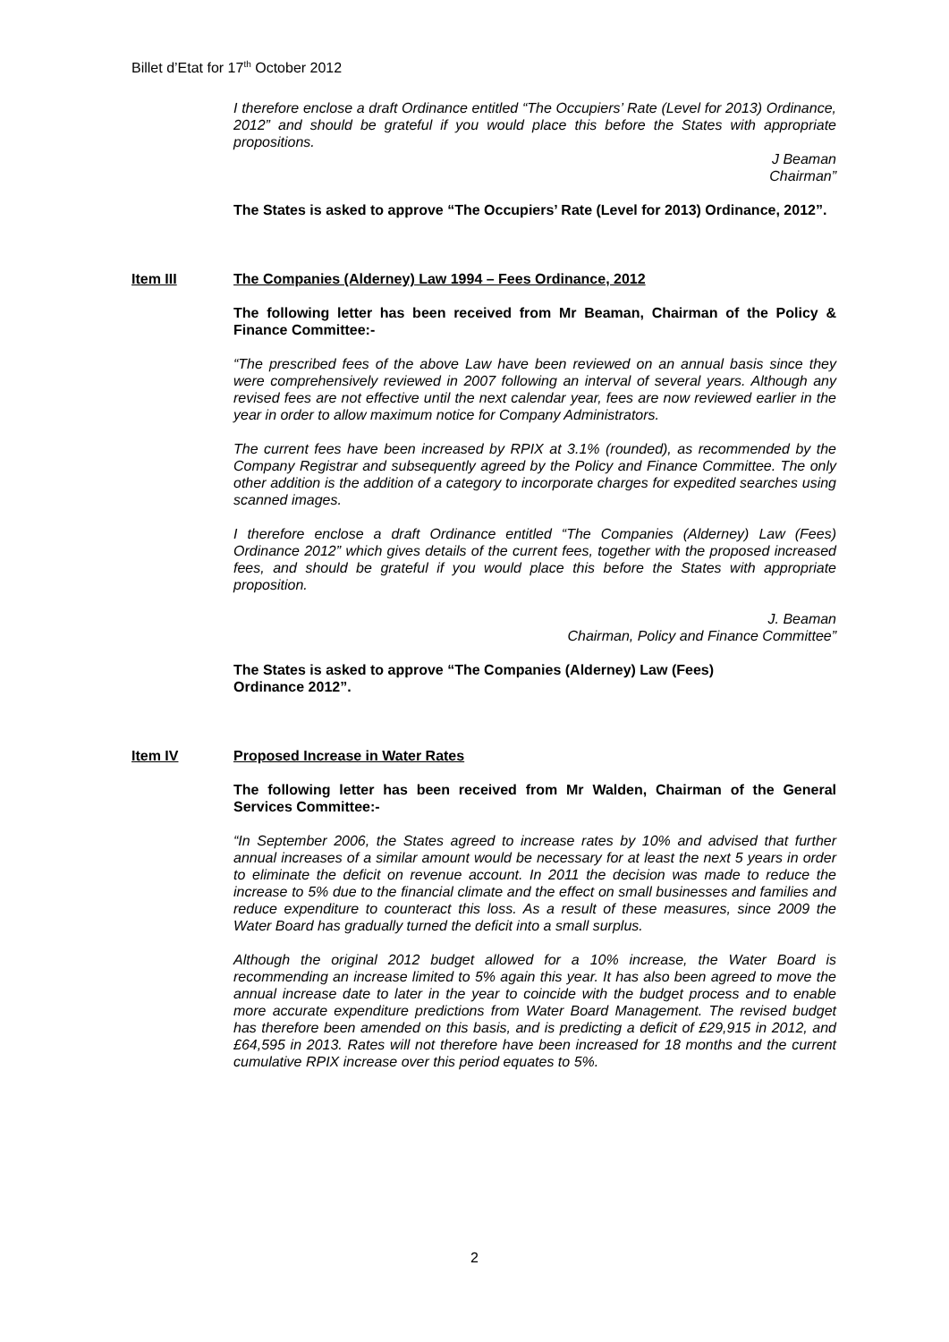Billet d’Etat for 17<sup>th</sup> October 2012
I therefore enclose a draft Ordinance entitled “The Occupiers’ Rate (Level for 2013) Ordinance, 2012” and should be grateful if you would place this before the States with appropriate propositions.
J Beaman
Chairman”
The States is asked to approve “The Occupiers’ Rate (Level for 2013) Ordinance, 2012”.
Item III The Companies (Alderney) Law 1994 – Fees Ordinance, 2012
The following letter has been received from Mr Beaman, Chairman of the Policy & Finance Committee:-
“The prescribed fees of the above Law have been reviewed on an annual basis since they were comprehensively reviewed in 2007 following an interval of several years. Although any revised fees are not effective until the next calendar year, fees are now reviewed earlier in the year in order to allow maximum notice for Company Administrators.
The current fees have been increased by RPIX at 3.1% (rounded), as recommended by the Company Registrar and subsequently agreed by the Policy and Finance Committee. The only other addition is the addition of a category to incorporate charges for expedited searches using scanned images.
I therefore enclose a draft Ordinance entitled “The Companies (Alderney) Law (Fees) Ordinance 2012” which gives details of the current fees, together with the proposed increased fees, and should be grateful if you would place this before the States with appropriate proposition.
J. Beaman
Chairman, Policy and Finance Committee”
The States is asked to approve “The Companies (Alderney) Law (Fees)
Ordinance 2012”.
Item IV Proposed Increase in Water Rates
The following letter has been received from Mr Walden, Chairman of the General Services Committee:-
“In September 2006, the States agreed to increase rates by 10% and advised that further annual increases of a similar amount would be necessary for at least the next 5 years in order to eliminate the deficit on revenue account. In 2011 the decision was made to reduce the increase to 5% due to the financial climate and the effect on small businesses and families and reduce expenditure to counteract this loss. As a result of these measures, since 2009 the Water Board has gradually turned the deficit into a small surplus.
Although the original 2012 budget allowed for a 10% increase, the Water Board is recommending an increase limited to 5% again this year. It has also been agreed to move the annual increase date to later in the year to coincide with the budget process and to enable more accurate expenditure predictions from Water Board Management. The revised budget has therefore been amended on this basis, and is predicting a deficit of £29,915 in 2012, and £64,595 in 2013. Rates will not therefore have been increased for 18 months and the current cumulative RPIX increase over this period equates to 5%.
2